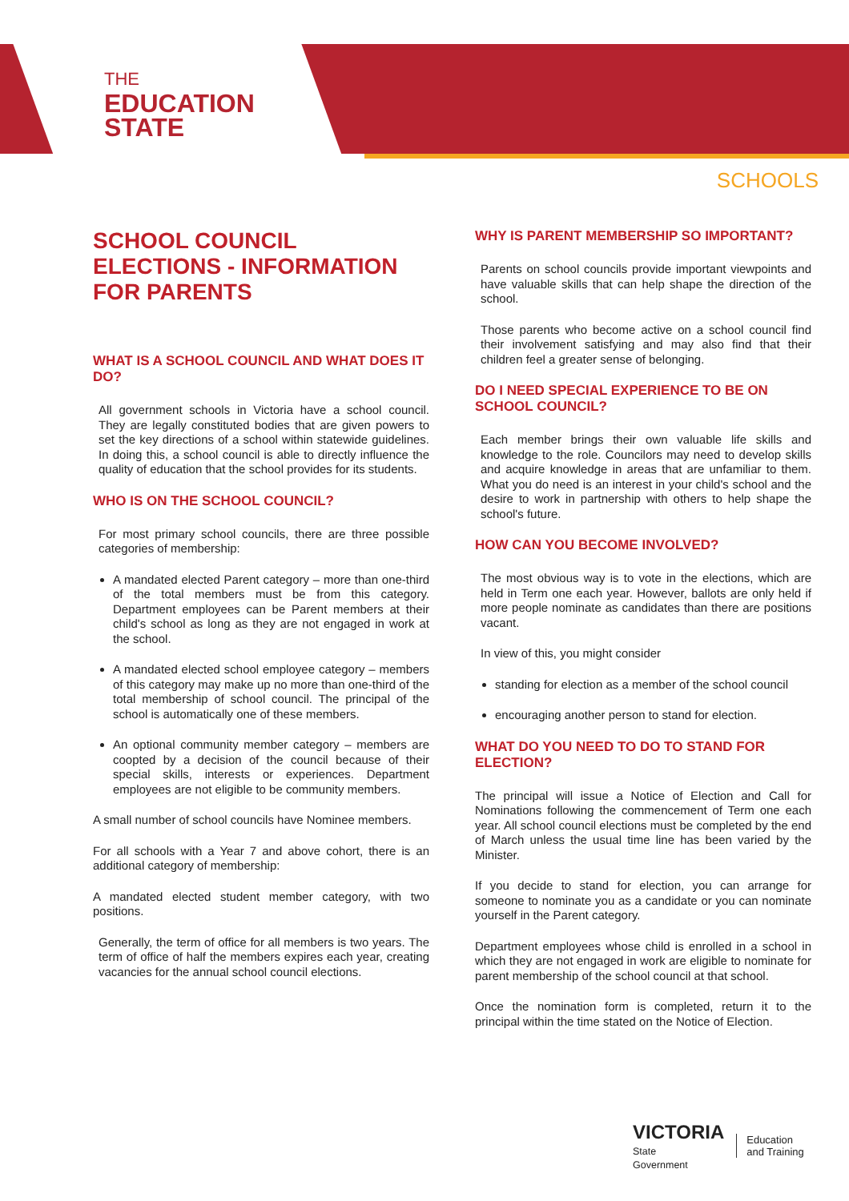THE
EDUCATION
STATE
SCHOOLS
SCHOOL COUNCIL ELECTIONS - INFORMATION FOR PARENTS
WHAT IS A SCHOOL COUNCIL AND WHAT DOES IT DO?
All government schools in Victoria have a school council. They are legally constituted bodies that are given powers to set the key directions of a school within statewide guidelines. In doing this, a school council is able to directly influence the quality of education that the school provides for its students.
WHO IS ON THE SCHOOL COUNCIL?
For most primary school councils, there are three possible categories of membership:
A mandated elected Parent category – more than one-third of the total members must be from this category. Department employees can be Parent members at their child's school as long as they are not engaged in work at the school.
A mandated elected school employee category – members of this category may make up no more than one-third of the total membership of school council. The principal of the school is automatically one of these members.
An optional community member category – members are coopted by a decision of the council because of their special skills, interests or experiences. Department employees are not eligible to be community members.
A small number of school councils have Nominee members.
For all schools with a Year 7 and above cohort, there is an additional category of membership:
A mandated elected student member category, with two positions.
Generally, the term of office for all members is two years. The term of office of half the members expires each year, creating vacancies for the annual school council elections.
WHY IS PARENT MEMBERSHIP SO IMPORTANT?
Parents on school councils provide important viewpoints and have valuable skills that can help shape the direction of the school.
Those parents who become active on a school council find their involvement satisfying and may also find that their children feel a greater sense of belonging.
DO I NEED SPECIAL EXPERIENCE TO BE ON SCHOOL COUNCIL?
Each member brings their own valuable life skills and knowledge to the role. Councilors may need to develop skills and acquire knowledge in areas that are unfamiliar to them. What you do need is an interest in your child's school and the desire to work in partnership with others to help shape the school's future.
HOW CAN YOU BECOME INVOLVED?
The most obvious way is to vote in the elections, which are held in Term one each year. However, ballots are only held if more people nominate as candidates than there are positions vacant.
In view of this, you might consider
standing for election as a member of the school council
encouraging another person to stand for election.
WHAT DO YOU NEED TO DO TO STAND FOR ELECTION?
The principal will issue a Notice of Election and Call for Nominations following the commencement of Term one each year. All school council elections must be completed by the end of March unless the usual time line has been varied by the Minister.
If you decide to stand for election, you can arrange for someone to nominate you as a candidate or you can nominate yourself in the Parent category.
Department employees whose child is enrolled in a school in which they are not engaged in work are eligible to nominate for parent membership of the school council at that school.
Once the nomination form is completed, return it to the principal within the time stated on the Notice of Election.
VICTORIA
State
Government
Education
and Training